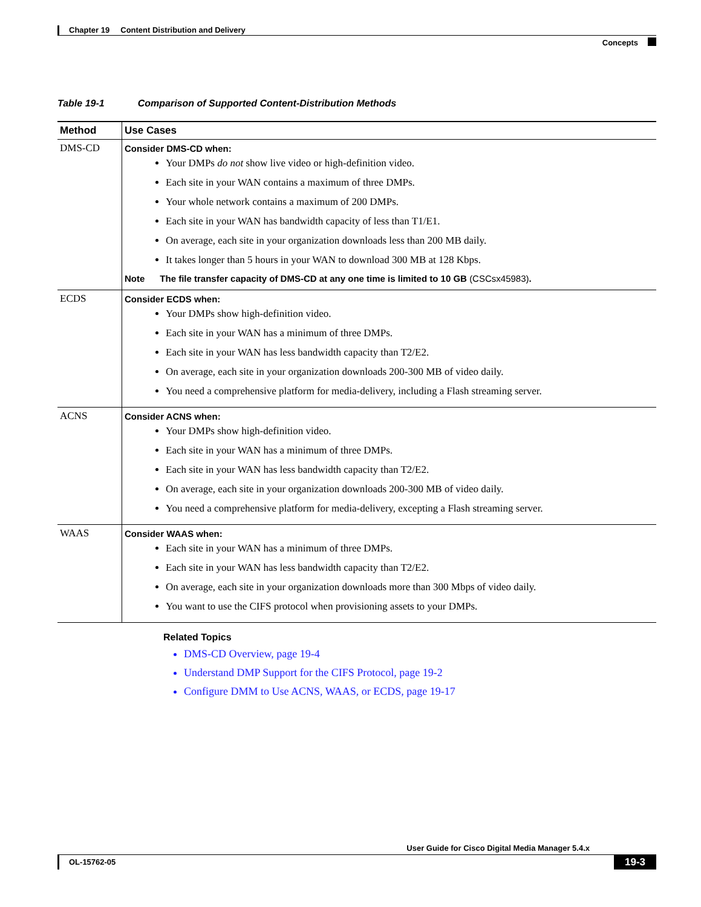Chapter 19 Content Distribution and Delivery
Concepts
Table 19-1 Comparison of Supported Content-Distribution Methods
| Method | Use Cases |
| --- | --- |
| DMS-CD | Consider DMS-CD when: Your DMPs do not show live video or high-definition video. Each site in your WAN contains a maximum of three DMPs. Your whole network contains a maximum of 200 DMPs. Each site in your WAN has bandwidth capacity of less than T1/E1. On average, each site in your organization downloads less than 200 MB daily. It takes longer than 5 hours in your WAN to download 300 MB at 128 Kbps. Note The file transfer capacity of DMS-CD at any one time is limited to 10 GB (CSCsx45983) . |
| ECDS | Consider ECDS when: Your DMPs show high-definition video. Each site in your WAN has a minimum of three DMPs. Each site in your WAN has less bandwidth capacity than T2/E2. On average, each site in your organization downloads 200-300 MB of video daily. You need a comprehensive platform for media-delivery, including a Flash streaming server. |
| ACNS | Consider ACNS when: Your DMPs show high-definition video. Each site in your WAN has a minimum of three DMPs. Each site in your WAN has less bandwidth capacity than T2/E2. On average, each site in your organization downloads 200-300 MB of video daily. You need a comprehensive platform for media-delivery, excepting a Flash streaming server. |
| WAAS | Consider WAAS when: Each site in your WAN has a minimum of three DMPs. Each site in your WAN has less bandwidth capacity than T2/E2. On average, each site in your organization downloads more than 300 Mbps of video daily. You want to use the CIFS protocol when provisioning assets to your DMPs. |
Related Topics
DMS-CD Overview, page 19-4
Understand DMP Support for the CIFS Protocol, page 19-2
Configure DMM to Use ACNS, WAAS, or ECDS, page 19-17
User Guide for Cisco Digital Media Manager 5.4.x
OL-15762-05 19-3